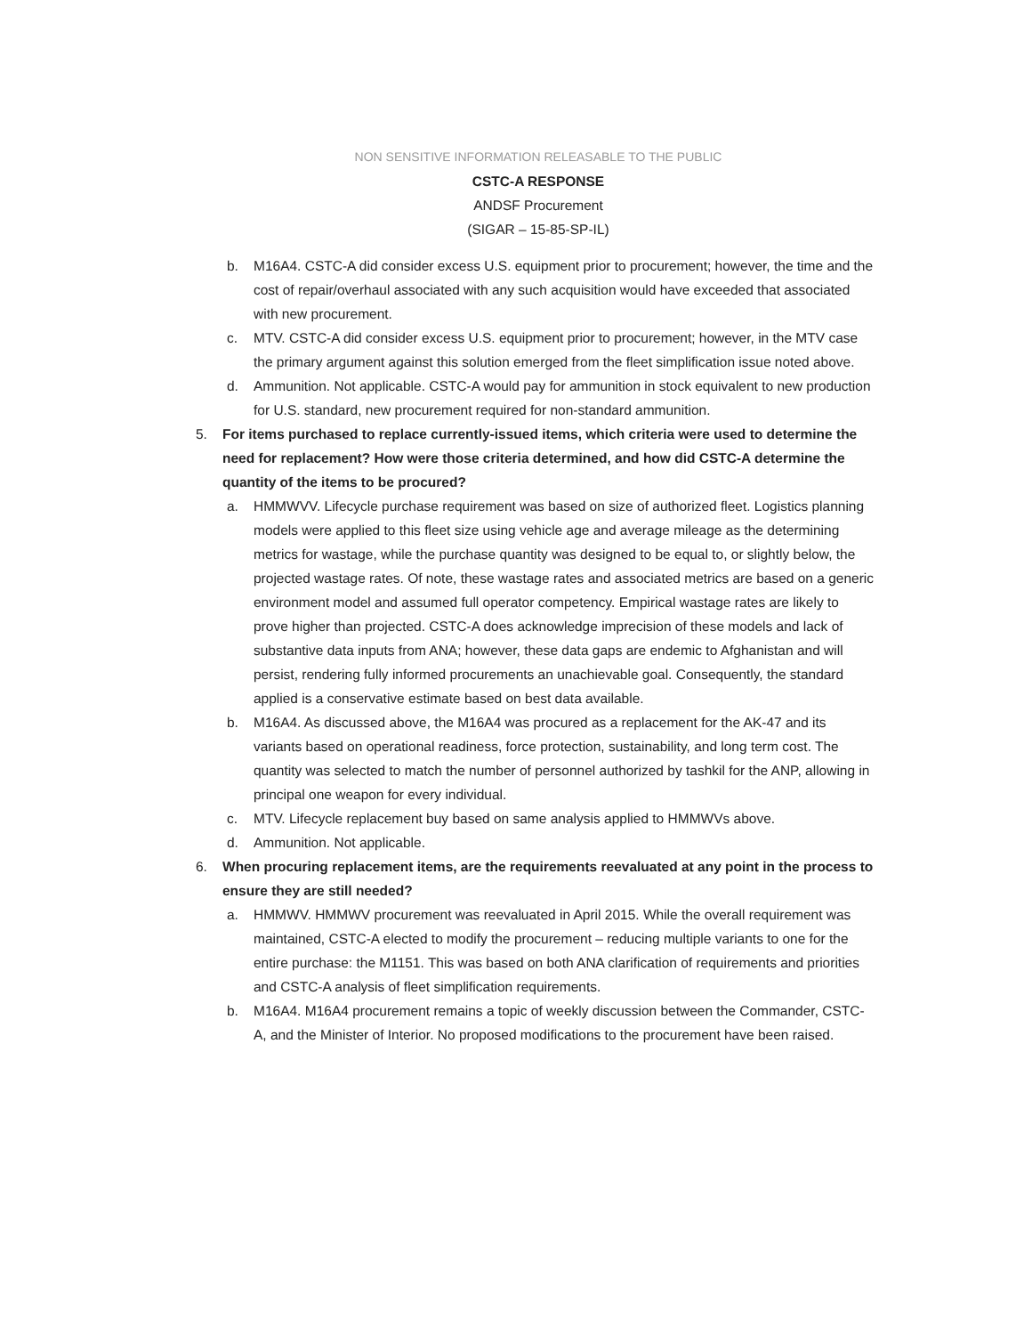NON SENSITIVE INFORMATION RELEASABLE TO THE PUBLIC
CSTC-A RESPONSE
ANDSF Procurement
(SIGAR – 15-85-SP-IL)
b. M16A4. CSTC-A did consider excess U.S. equipment prior to procurement; however, the time and the cost of repair/overhaul associated with any such acquisition would have exceeded that associated with new procurement.
c. MTV. CSTC-A did consider excess U.S. equipment prior to procurement; however, in the MTV case the primary argument against this solution emerged from the fleet simplification issue noted above.
d. Ammunition. Not applicable. CSTC-A would pay for ammunition in stock equivalent to new production for U.S. standard, new procurement required for non-standard ammunition.
5. For items purchased to replace currently-issued items, which criteria were used to determine the need for replacement? How were those criteria determined, and how did CSTC-A determine the quantity of the items to be procured?
a. HMMWVV. Lifecycle purchase requirement was based on size of authorized fleet. Logistics planning models were applied to this fleet size using vehicle age and average mileage as the determining metrics for wastage, while the purchase quantity was designed to be equal to, or slightly below, the projected wastage rates. Of note, these wastage rates and associated metrics are based on a generic environment model and assumed full operator competency. Empirical wastage rates are likely to prove higher than projected. CSTC-A does acknowledge imprecision of these models and lack of substantive data inputs from ANA; however, these data gaps are endemic to Afghanistan and will persist, rendering fully informed procurements an unachievable goal. Consequently, the standard applied is a conservative estimate based on best data available.
b. M16A4. As discussed above, the M16A4 was procured as a replacement for the AK-47 and its variants based on operational readiness, force protection, sustainability, and long term cost. The quantity was selected to match the number of personnel authorized by tashkil for the ANP, allowing in principal one weapon for every individual.
c. MTV. Lifecycle replacement buy based on same analysis applied to HMMWVs above.
d. Ammunition. Not applicable.
6. When procuring replacement items, are the requirements reevaluated at any point in the process to ensure they are still needed?
a. HMMWV. HMMWV procurement was reevaluated in April 2015. While the overall requirement was maintained, CSTC-A elected to modify the procurement – reducing multiple variants to one for the entire purchase: the M1151. This was based on both ANA clarification of requirements and priorities and CSTC-A analysis of fleet simplification requirements.
b. M16A4. M16A4 procurement remains a topic of weekly discussion between the Commander, CSTC-A, and the Minister of Interior. No proposed modifications to the procurement have been raised.